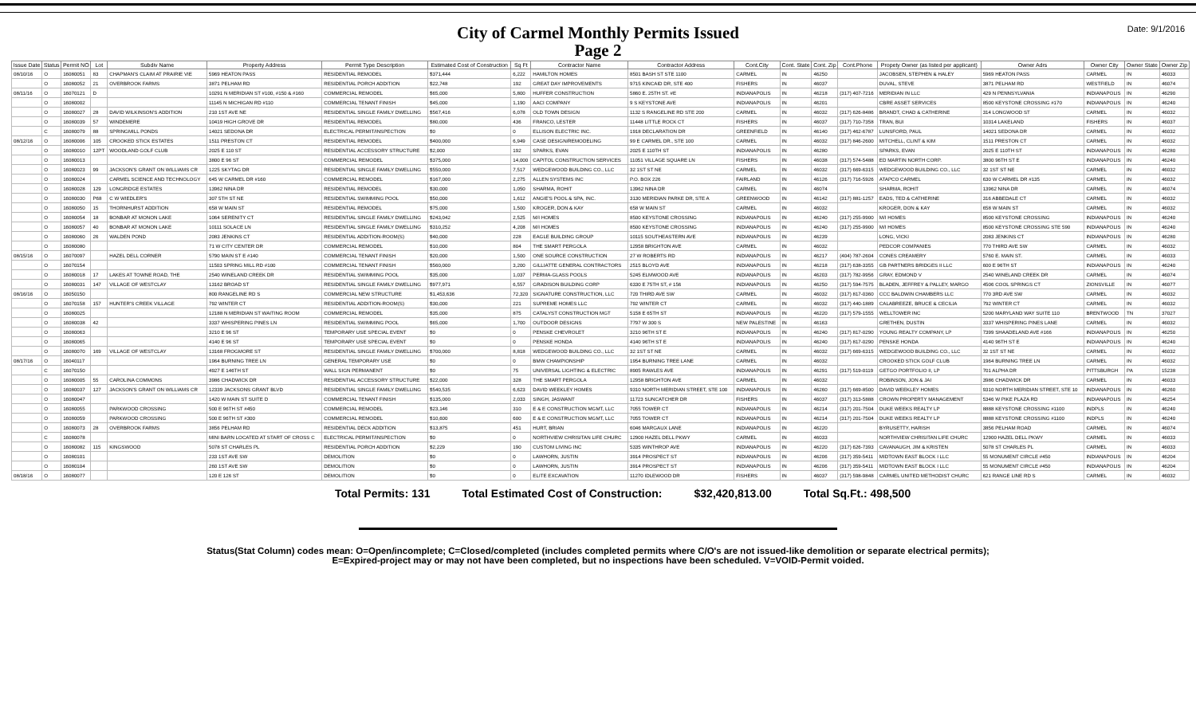City of Carmel Monthly Permits Issued
Page 2
Date: 9/1/2016
| Issue Date | Status | Permit NO | Lot | Subdiv Name | Property Address | Permit Type Description | Estimated Cost of Construction | Sq Ft | Contractor Name | Contractor Address | Cont.City | Cont. State | Cont. Zip | Cont.Phone | Propety Owner (as listed per applicant) | Owner Adrs | Owner City | Owner State | Owner Zip |
| --- | --- | --- | --- | --- | --- | --- | --- | --- | --- | --- | --- | --- | --- | --- | --- | --- | --- | --- | --- |
| 08/10/16 | O | 16080051 | 83 | CHAPMAN'S CLAIM AT PRAIRIE VIE | 5969 HEATON PASS | RESIDENTIAL REMODEL | $371,444 | 6,222 | HAMILTON HOMES | 8501 BASH ST STE 1100 | CARMEL | IN | 46250 | | JACOBSEN, STEPHEN & HALEY | 5969 HEATON PASS | CARMEL | IN | 46033 |
| | O | 16080052 | 21 | OVERBROOK FARMS | 3871 PELHAM RD | RESIDENTIAL PORCH ADDITION | $22,748 | 192 | GREAT DAY IMPROVEMENTS | 9715 KINCAID DR, STE 400 | FISHERS | IN | 46037 | | DUVAL, STEVE | 3871 PELHAM RD | WESTFIELD | IN | 46074 |
| 08/11/16 | O | 16070121 | D | | 10291 N MERIDIAN ST #100, #150 & #160 | COMMERCIAL REMODEL | $65,000 | 5,800 | HUFFER CONSTRUCTION | 5860 E. 25TH ST. #E | INDIANAPOLIS | IN | 46218 | (317) 407-7216 | MERIDIAN IN LLC | 429 N PENNSYLVANIA | INDIANAPOLIS | IN | 46290 |
| | O | 16080002 | | | 11145 N MICHIGAN RD #110 | COMMERCIAL TENANT FINISH | $45,000 | 1,190 | AACI COMPANY | 9 S KEYSTONE AVE | INDIANAPOLIS | IN | 46201 | | CBRE ASSET SERVICES | 8500 KEYSTONE CROSSING #170 | INDIANAPOLIS | IN | 46240 |
| | O | 16080027 | 28 | DAVID WILKINSON'S ADDITION | 210 1ST AVE NE | RESIDENTIAL SINGLE FAMILY DWELLING | $567,416 | 6,078 | OLD TOWN DESIGN | 1132 S RANGELINE RD STE 200 | CARMEL | IN | 46032 | (317) 626-8486 | BRANDT, CHAD & CATHERINE | 314 LONGWOOD ST | CARMEL | IN | 46032 |
| | O | 16080039 | 57 | WINDEMERE | 10419 HIGH GROVE DR | RESIDENTIAL REMODEL | $80,000 | 436 | FRANCO, LESTER | 11448 LITTLE ROCK CT | FISHERS | IN | 46037 | (317) 710-7358 | TRAN, BUI | 10314 LAKELAND | FISHERS | IN | 46037 |
| | C | 16080079 | 88 | SPRINGMILL PONDS | 14021 SEDONA DR | ELECTRICAL PERMIT/INSPECTION | $0 | 0 | ELLISON ELECTRIC INC. | 1918 DECLARATION DR | GREENFIELD | IN | 46140 | (317) 462-6787 | LUNSFORD, PAUL | 14021 SEDONA DR | CARMEL | IN | 46032 |
| 08/12/16 | O | 16080006 | 105 | CROOKED STICK ESTATES | 1511 PRESTON CT | RESIDENTIAL REMODEL | $400,000 | 6,949 | CASE DESIGN/REMODELING | 99 E CARMEL DR., STE 100 | CARMEL | IN | 46032 | (317) 846-2600 | MITCHELL, CLINT & KIM | 1511 PRESTON CT | CARMEL | IN | 46032 |
| | O | 16080010 | 12PT | WOODLAND GOLF CLUB | 2025 E 110 ST | RESIDENTIAL ACCESSORY STRUCTURE | $2,000 | 192 | SPARKS, EVAN | 2025 E 110TH ST | INDIANAPOLIS | IN | 46280 | | SPARKS, EVAN | 2025 E 110TH ST | INDIANAPOLIS | IN | 46280 |
| | O | 16080013 | | | 3800 E 96 ST | COMMERCIAL REMODEL | $375,000 | 14,000 | CAPITOL CONSTRUCTION SERVICES | 11051 VILLAGE SQUARE LN | FISHERS | IN | 46038 | (317) 574-5488 | ED MARTIN NORTH CORP. | 3800 96TH ST E | INDIANAPOLIS | IN | 46240 |
| | O | 16080023 | 99 | JACKSON'S GRANT ON WILLIAMS CR | 1225 SKYTAG DR | RESIDENTIAL SINGLE FAMILY DWELLING | $550,000 | 7,517 | WEDGEWOOD BUILDING CO., LLC | 32 1ST ST NE | CARMEL | IN | 46032 | (317) 669-6315 | WEDGEWOOD BUILDING CO., LLC | 32 1ST ST NE | CARMEL | IN | 46032 |
| | O | 16080024 | | CARMEL SCIENCE AND TECHNOLOGY | 645 W CARMEL DR #160 | COMMERCIAL REMODEL | $167,000 | 2,275 | ALLEN SYSTEMS INC | P.O. BOX 226 | FAIRLAND | IN | 46126 | (317) 716-5926 | ATAPCO CARMEL | 630 W CARMEL DR #135 | CARMEL | IN | 46032 |
| | O | 16080028 | 129 | LONGRIDGE ESTATES | 13962 NINA DR | RESIDENTIAL REMODEL | $30,000 | 1,050 | SHARMA, ROHIT | 13962 NINA DR | CARMEL | IN | 46074 | | SHARMA, ROHIT | 13962 NINA DR | CARMEL | IN | 46074 |
| | O | 16080030 | P68 | C W WIEDLER'S | 307 5TH ST NE | RESIDENTIAL SWIMMING POOL | $50,000 | 1,612 | ANGIE'S POOL & SPA, INC. | 3130 MERIDIAN PARKE DR, STE A | GREENWOOD | IN | 46142 | (317) 881-1257 | EADS, TED & CATHERINE | 316 ABBEDALE CT | CARMEL | IN | 46032 |
| | O | 16080050 | 15 | THORNHURST ADDITION | 658 W MAIN ST | RESIDENTIAL REMODEL | $75,000 | 1,500 | KROGER, DON & KAY | 658 W MAIN ST | CARMEL | IN | 46032 | | KROGER, DON & KAY | 658 W MAIN ST | CARMEL | IN | 46032 |
| | O | 16080054 | 18 | BONBAR AT MONON LAKE | 1064 SERENITY CT | RESIDENTIAL SINGLE FAMILY DWELLING | $243,042 | 2,525 | M/I HOMES | 8500 KEYSTONE CROSSING | INDIANAPOLIS | IN | 46240 | (317) 255-9900 | M/I HOMES | 8500 KEYSTONE CROSSING | INDIANAPOLIS | IN | 46240 |
| | O | 16080057 | 40 | BONBAR AT MONON LAKE | 10111 SOLACE LN | RESIDENTIAL SINGLE FAMILY DWELLING | $310,252 | 4,208 | M/I HOMES | 8500 KEYSTONE CROSSING | INDIANAPOLIS | IN | 46240 | (317) 255-9900 | M/I HOMES | 8500 KEYSTONE CROSSING STE 590 | INDIANAPOLIS | IN | 46240 |
| | O | 16080060 | 26 | WALDEN POND | 2083 JENKINS CT | RESIDENTIAL ADDITION-ROOM(S) | $40,000 | 228 | EAGLE BUILDING GROUP | 10115 SOUTHEASTERN AVE | INDIANAPOLIS | IN | 46239 | | LONG, VICKI | 2083 JENKINS CT | INDIANAPOLIS | IN | 46280 |
| | O | 16080080 | | | 71 W CITY CENTER DR | COMMERCIAL REMODEL | $10,000 | 804 | THE SMART PERGOLA | 12958 BRIGHTON AVE | CARMEL | IN | 46032 | | PEDCOR COMPANIES | 770 THIRD AVE SW | CARMEL | IN | 46032 |
| 08/15/16 | O | 16070097 | | HAZEL DELL CORNER | 5790 MAIN ST E #140 | COMMERCIAL TENANT FINISH | $20,000 | 1,500 | ONE SOURCE CONSTRUCTION | 27 W ROBERTS RD | INDIANAPOLIS | IN | 46217 | (404) 787-2604 | CONES CREAMERY | 5760 E. MAIN ST. | CARMEL | IN | 46033 |
| | O | 16070154 | | | 11503 SPRING MILL RD #100 | COMMERCIAL TENANT FINISH | $560,000 | 3,200 | GILLIATTE GENERAL CONTRACTORS | 2515 BLOYD AVE | INDIANAPOLIS | IN | 46218 | (317) 638-3355 | GB PARTNERS BRIDGES II LLC | 600 E 96TH ST | INDIANAPOLIS | IN | 46240 |
| | O | 16080018 | 17 | LAKES AT TOWNE ROAD, THE | 2540 WINELAND CREEK DR | RESIDENTIAL SWIMMING POOL | $35,000 | 1,037 | PERMA-GLASS POOLS | 5245 ELMWOOD AVE | INDIANAPOLIS | IN | 46203 | (317) 782-9956 | GRAY, EDMOND V | 2540 WINELAND CREEK DR | CARMEL | IN | 46074 |
| | O | 16080031 | 147 | VILLAGE OF WESTCLAY | 13162 BROAD ST | RESIDENTIAL SINGLE FAMILY DWELLING | $977,971 | 6,557 | GRADISON BUILDING CORP | 6330 E 75TH ST, # 156 | INDIANAPOLIS | IN | 46250 | (317) 594-7575 | BLADEN, JEFFREY & PALLEY, MARGO | 4506 COOL SPRINGS CT | ZIONSVILLE | IN | 46077 |
| 08/16/16 | O | 16050150 | | | 800 RANGELINE RD S | COMMERCIAL NEW STRUCTURE | $1,453,636 | 72,320 | SIGNATURE CONSTRUCTION, LLC | 720 THIRD AVE SW | CARMEL | IN | 46032 | (317) 817-0360 | CCC BALDWIN CHAMBERS LLC | 770 3RD AVE SW | CARMEL | IN | 46032 |
| | O | 16070158 | 157 | HUNTER'S CREEK VILLAGE | 792 WINTER CT | RESIDENTIAL ADDITION-ROOM(S) | $30,000 | 221 | SUPREME HOMES LLC | 792 WINTER CT | CARMEL | IN | 46032 | (317) 440-1889 | CALABREEZE, BRUCE & CECILIA | 792 WINTER CT | CARMEL | IN | 46032 |
| | O | 16080025 | | | 12188 N MERIDIAN ST WAITING ROOM | COMMERCIAL REMODEL | $35,000 | 875 | CATALYST CONSTRUCTION MGT | 5158 E 65TH ST | INDIANAPOLIS | IN | 46220 | (317) 579-1555 | WELLTOWER INC | 5200 MARYLAND WAY SUITE 110 | BRENTWOOD | TN | 37027 |
| | O | 16080038 | 42 | | 3337 WHISPERING PINES LN | RESIDENTIAL SWIMMING POOL | $65,000 | 1,700 | OUTDOOR DESIGNS | 7797 W 300 S | NEW PALESTINE | IN | 46163 | | GRETHEN, DUSTIN | 3337 WHISPERING PINES LANE | CARMEL | IN | 46032 |
| | O | 16080063 | | | 3210 E 96 ST | TEMPORARY USE SPECIAL EVENT | $0 | 0 | PENSKE CHEVROLET | 3210 96TH ST E | INDIANAPOLIS | IN | 46240 | (317) 817-0290 | YOUNG REALTY COMPANY, LP | 7399 SHAADELAND AVE #166 | INDIANAPOLIS | IN | 46250 |
| | O | 16080065 | | | 4140 E 96 ST | TEMPORARY USE SPECIAL EVENT | $0 | 0 | PENSKE HONDA | 4140 96TH ST E | INDIANAPOLIS | IN | 46240 | (317) 817-0290 | PENSKE HONDA | 4140 96TH ST E | INDIANAPOLIS | IN | 46240 |
| | O | 16080070 | 169 | VILLAGE OF WESTCLAY | 13168 FROGMORE ST | RESIDENTIAL SINGLE FAMILY DWELLING | $700,000 | 8,818 | WEDGEWOOD BUILDING CO., LLC | 32 1ST ST NE | CARMEL | IN | 46032 | (317) 669-6315 | WEDGEWOOD BUILDING CO., LLC | 32 1ST ST NE | CARMEL | IN | 46032 |
| 08/17/16 | O | 16040117 | | | 1964 BURNING TREE LN | GENERAL TEMPORARY USE | $0 | 0 | BMW CHAMPIONSHIP | 1954 BURNING TREE LANE | CARMEL | IN | 46032 | | CROOKED STICK GOLF CLUB | 1964 BURNING TREE LN | CARMEL | IN | 46032 |
| | C | 16070150 | | | 4927 E 146TH ST | WALL SIGN PERMANENT | $0 | 75 | UNIVERSAL LIGHTING & ELECTRIC | 8905 RAWLES AVE | INDIANAPOLIS | IN | 46291 | (317) 519-0119 | GETGO PORTFOLIO II, LP | 701 ALPHA DR | PITTSBURGH | PA | 15238 |
| | O | 16080005 | 55 | CAROLINA COMMONS | 3986 CHADWICK DR | RESIDENTIAL ACCESSORY STRUCTURE | $22,000 | 328 | THE SMART PERGOLA | 12958 BRIGHTON AVE | CARMEL | IN | 46032 | | ROBINSON, JON & JAI | 3986 CHADWICK DR | CARMEL | IN | 46033 |
| | O | 16080037 | 127 | JACKSON'S GRANT ON WILLIAMS CR | 12339 JACKSONS GRANT BLVD | RESIDENTIAL SINGLE FAMILY DWELLING | $540,535 | 6,623 | DAVID WEEKLEY HOMES | 9310 NORTH MERIDIAN STREET, STE 100 | INDIANAPOLIS | IN | 46260 | (317) 669-8500 | DAVID WEEKLEY HOMES | 9310 NORTH MERIDIAN STREET, STE 10 | INDIANAPOLIS | IN | 46260 |
| | O | 16080047 | | | 1420 W MAIN ST SUITE D | COMMERCIAL TENANT FINISH | $135,000 | 2,033 | SINGH, JASWANT | 11723 SUNCATCHER DR | FISHERS | IN | 46037 | (317) 313-5888 | CROWN PROPERTY MANAGEMENT | 5346 W PIKE PLAZA RD | INDIANAPOLIS | IN | 46254 |
| | O | 16080055 | | PARKWOOD CROSSING | 500 E 96TH ST #450 | COMMERCIAL REMODEL | $23,146 | 310 | E & E CONSTRUCTION MGMT, LLC | 7055 TOWER CT | INDIANAPOLIS | IN | 46214 | (317) 201-7504 | DUKE WEEKS REALTY LP | 8888 KEYSTONE CROSSING #1100 | INDPLS | IN | 46240 |
| | O | 16080059 | | PARKWOOD CROSSING | 500 E 96TH ST #300 | COMMERCIAL REMODEL | $10,600 | 600 | E & E CONSTRUCTION MGMT, LLC | 7055 TOWER CT | INDIANAPOLIS | IN | 46214 | (317) 201-7504 | DUKE WEEKS REALTY LP | 8888 KEYSTONE CROSSING #1100 | INDPLS | IN | 46240 |
| | O | 16080073 | 28 | OVERBROOK FARMS | 3856 PELHAM RD | RESIDENTIAL DECK ADDITION | $13,875 | 451 | HURT, BRIAN | 6046 MARGAUX LANE | INDIANAPOLIS | IN | 46220 | | BYRUSETTY, HARISH | 3856 PELHAM ROAD | CARMEL | IN | 46074 |
| | C | 16080078 | | | MINI BARN LOCATED AT START OF CROSS C | ELECTRICAL PERMIT/INSPECTION | $0 | 0 | NORTHVIEW CHRISITAN LIFE CHURC | 12900 HAZEL DELL PKWY | CARMEL | IN | 46033 | | NORTHVIEW CHRISITAN LIFE CHURC | 12900 HAZEL DELL PKWY | CARMEL | IN | 46033 |
| | O | 16080082 | 115 | KINGSWOOD | 5078 ST CHARLES PL | RESIDENTIAL PORCH ADDITION | $2,229 | 190 | CUSTOM LIVING INC | 5335 WINTHROP AVE | INDIANAPOLIS | IN | 46220 | (317) 626-7393 | CAVANAUGH, JIM & KRISTEN | 5078 ST CHARLES PL | CARMEL | IN | 46033 |
| | O | 16080101 | | | 233 1ST AVE SW | DEMOLITION | $0 | 0 | LAWHORN, JUSTIN | 3914 PROSPECT ST | INDIANAPOLIS | IN | 46206 | (317) 359-5411 | MIDTOWN EAST BLOCK I LLC | 55 MONUMENT CIRCLE #450 | INDIANAPOLIS | IN | 46204 |
| | O | 16080104 | | | 260 1ST AVE SW | DEMOLITION | $0 | 0 | LAWHORN, JUSTIN | 3914 PROSPECT ST | INDIANAPOLIS | IN | 46206 | (317) 359-5411 | MIDTOWN EAST BLOCK I LLC | 55 MONUMENT CIRCLE #450 | INDIANAPOLIS | IN | 46204 |
| 08/18/16 | O | 16080077 | | | 120 E 126 ST | DEMOLITION | $0 | 0 | ELITE EXCAVATION | 11270 IDLEWOOD DR | FISHERS | IN | 46037 | (317) 598-9848 | CARMEL UNITED METHODIST CHURC | 621 RANGE LINE RD S | CARMEL | IN | 46032 |
Total Permits: 131 Total Estimated Cost of Construction: $32,420,813.00 Total Sq.Ft.: 498,500
Status(Stat Column) codes mean: O=Open/incomplete; C=Closed/completed (includes completed permits where C/O's are not issued-like demolition or separate electrical permits);
E=Expired-project may or may not have been completed, but no inspections have been scheduled. V=VOID-Permit voided.